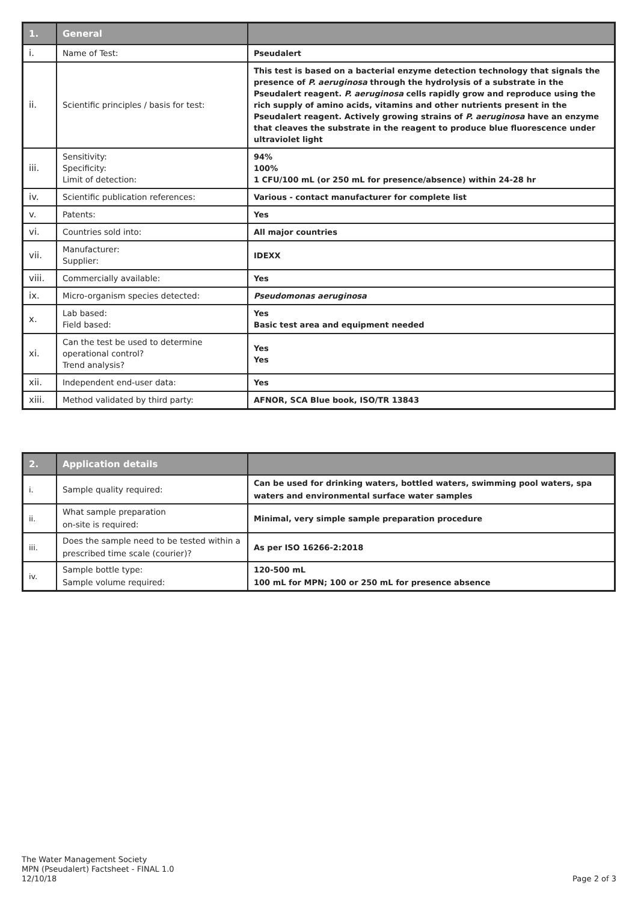| 1. | General | |
| --- | --- | --- |
| i. | Name of Test: | Pseudalert |
| ii. | Scientific principles / basis for test: | This test is based on a bacterial enzyme detection technology that signals the presence of P. aeruginosa through the hydrolysis of a substrate in the Pseudalert reagent. P. aeruginosa cells rapidly grow and reproduce using the rich supply of amino acids, vitamins and other nutrients present in the Pseudalert reagent. Actively growing strains of P. aeruginosa have an enzyme that cleaves the substrate in the reagent to produce blue fluorescence under ultraviolet light |
| iii. | Sensitivity: Specificity: Limit of detection: | 94% 100% 1 CFU/100 mL (or 250 mL for presence/absence) within 24-28 hr |
| iv. | Scientific publication references: | Various - contact manufacturer for complete list |
| v. | Patents: | Yes |
| vi. | Countries sold into: | All major countries |
| vii. | Manufacturer: Supplier: | IDEXX |
| viii. | Commercially available: | Yes |
| ix. | Micro-organism species detected: | Pseudomonas aeruginosa |
| x. | Lab based: Field based: | Yes Basic test area and equipment needed |
| xi. | Can the test be used to determine operational control? Trend analysis? | Yes Yes |
| xii. | Independent end-user data: | Yes |
| xiii. | Method validated by third party: | AFNOR, SCA Blue book, ISO/TR 13843 |
| 2. | Application details | |
| --- | --- | --- |
| i. | Sample quality required: | Can be used for drinking waters, bottled waters, swimming pool waters, spa waters and environmental surface water samples |
| ii. | What sample preparation on-site is required: | Minimal, very simple sample preparation procedure |
| iii. | Does the sample need to be tested within a prescribed time scale (courier)? | As per ISO 16266-2:2018 |
| iv. | Sample bottle type: Sample volume required: | 120-500 mL 100 mL for MPN; 100 or 250 mL for presence absence |
The Water Management Society
MPN (Pseudalert) Factsheet - FINAL 1.0
12/10/18
Page 2 of 3